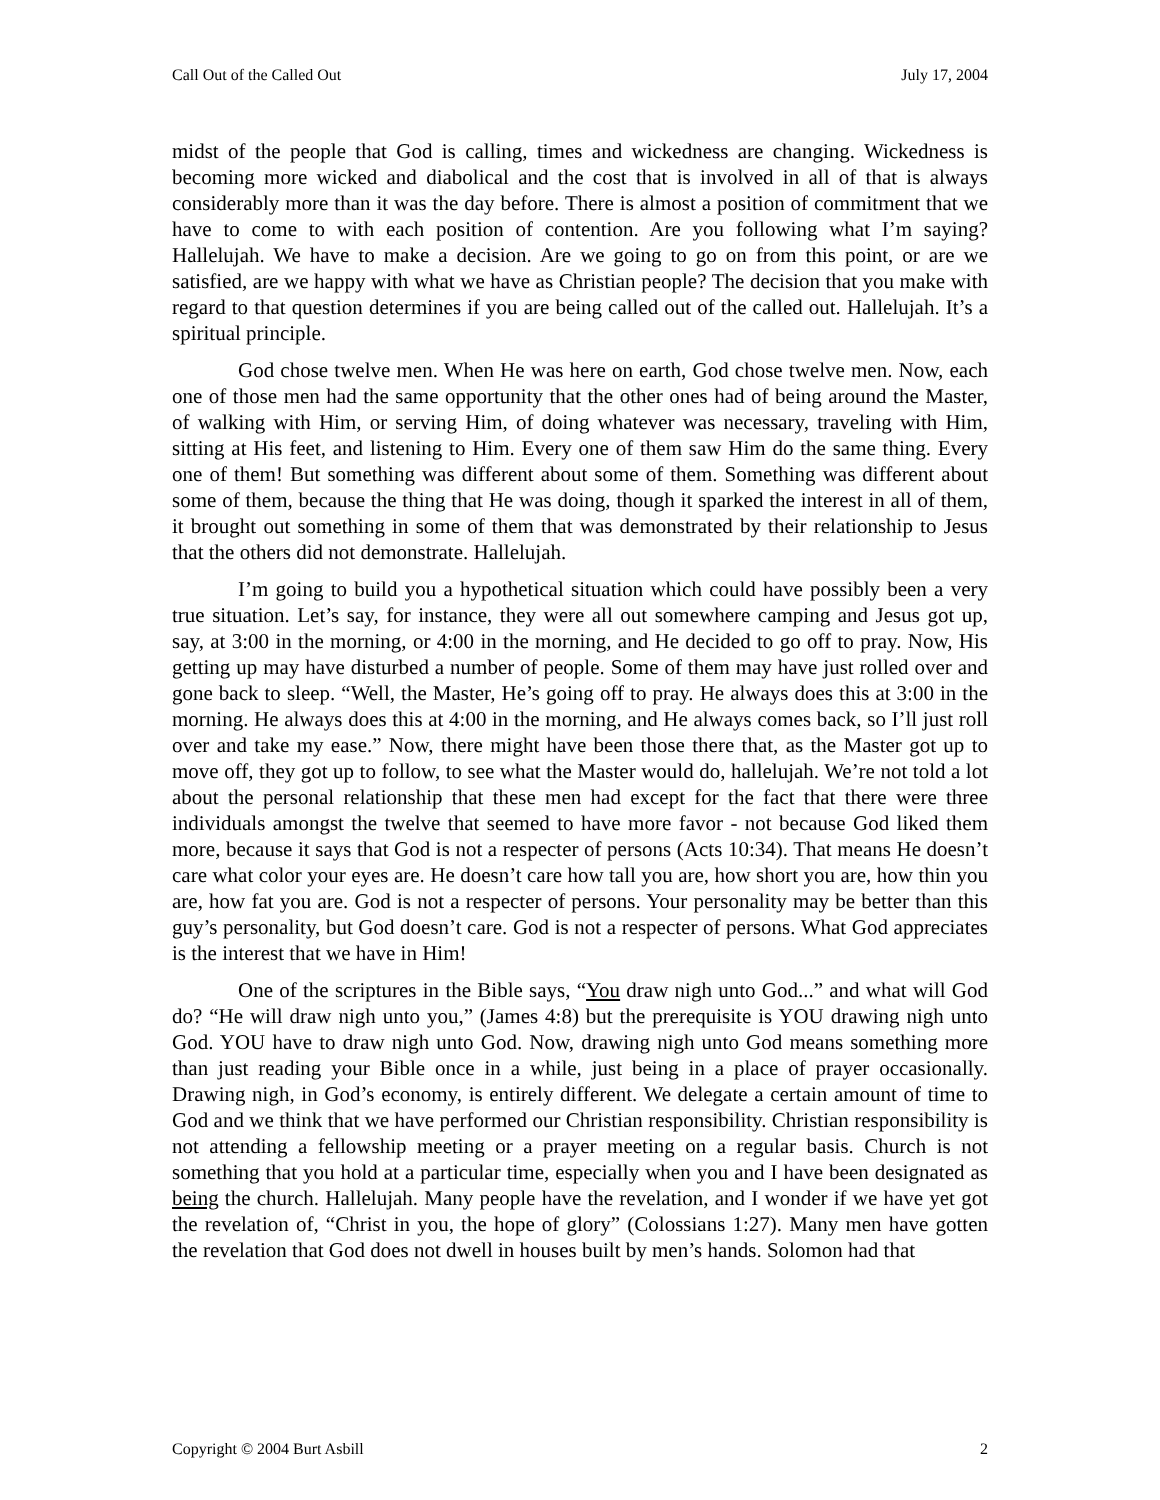Call Out of the Called Out July 17, 2004
midst of the people that God is calling, times and wickedness are changing. Wickedness is becoming more wicked and diabolical and the cost that is involved in all of that is always considerably more than it was the day before. There is almost a position of commitment that we have to come to with each position of contention. Are you following what I’m saying? Hallelujah. We have to make a decision. Are we going to go on from this point, or are we satisfied, are we happy with what we have as Christian people? The decision that you make with regard to that question determines if you are being called out of the called out. Hallelujah. It’s a spiritual principle.
God chose twelve men. When He was here on earth, God chose twelve men. Now, each one of those men had the same opportunity that the other ones had of being around the Master, of walking with Him, or serving Him, of doing whatever was necessary, traveling with Him, sitting at His feet, and listening to Him. Every one of them saw Him do the same thing. Every one of them! But something was different about some of them. Something was different about some of them, because the thing that He was doing, though it sparked the interest in all of them, it brought out something in some of them that was demonstrated by their relationship to Jesus that the others did not demonstrate. Hallelujah.
I’m going to build you a hypothetical situation which could have possibly been a very true situation. Let’s say, for instance, they were all out somewhere camping and Jesus got up, say, at 3:00 in the morning, or 4:00 in the morning, and He decided to go off to pray. Now, His getting up may have disturbed a number of people. Some of them may have just rolled over and gone back to sleep. “Well, the Master, He’s going off to pray. He always does this at 3:00 in the morning. He always does this at 4:00 in the morning, and He always comes back, so I’ll just roll over and take my ease.” Now, there might have been those there that, as the Master got up to move off, they got up to follow, to see what the Master would do, hallelujah. We’re not told a lot about the personal relationship that these men had except for the fact that there were three individuals amongst the twelve that seemed to have more favor - not because God liked them more, because it says that God is not a respecter of persons (Acts 10:34). That means He doesn’t care what color your eyes are. He doesn’t care how tall you are, how short you are, how thin you are, how fat you are. God is not a respecter of persons. Your personality may be better than this guy’s personality, but God doesn’t care. God is not a respecter of persons. What God appreciates is the interest that we have in Him!
One of the scriptures in the Bible says, “You draw nigh unto God...” and what will God do? “He will draw nigh unto you,” (James 4:8) but the prerequisite is YOU drawing nigh unto God. YOU have to draw nigh unto God. Now, drawing nigh unto God means something more than just reading your Bible once in a while, just being in a place of prayer occasionally. Drawing nigh, in God’s economy, is entirely different. We delegate a certain amount of time to God and we think that we have performed our Christian responsibility. Christian responsibility is not attending a fellowship meeting or a prayer meeting on a regular basis. Church is not something that you hold at a particular time, especially when you and I have been designated as being the church. Hallelujah. Many people have the revelation, and I wonder if we have yet got the revelation of, “Christ in you, the hope of glory” (Colossians 1:27). Many men have gotten the revelation that God does not dwell in houses built by men’s hands. Solomon had that
Copyright © 2004 Burt Asbill 2